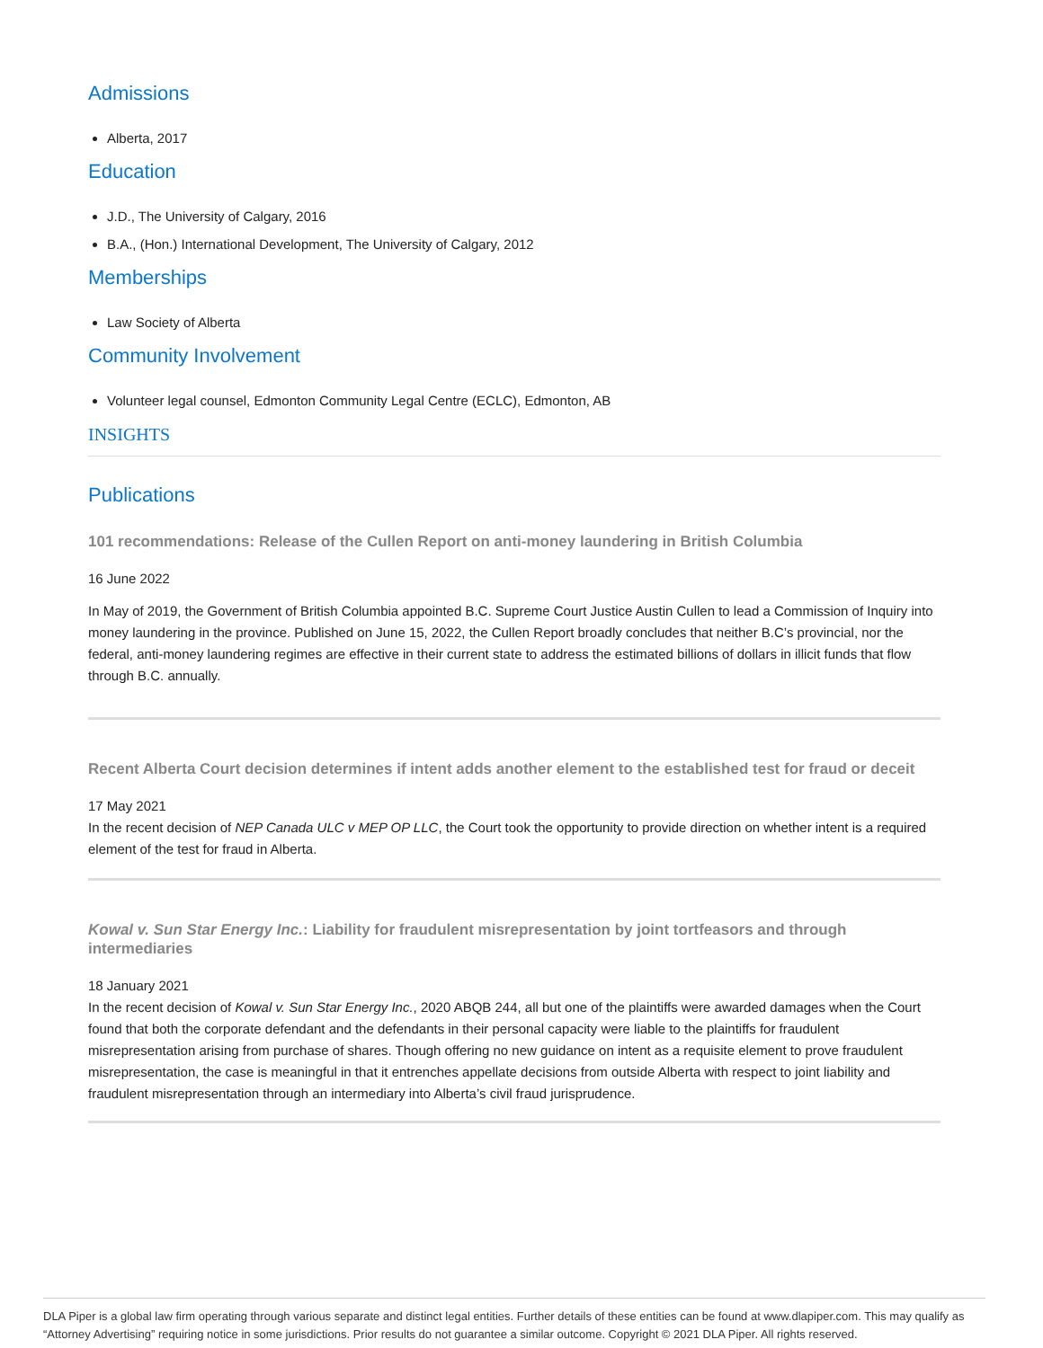Admissions
Alberta, 2017
Education
J.D., The University of Calgary, 2016
B.A., (Hon.) International Development, The University of Calgary, 2012
Memberships
Law Society of Alberta
Community Involvement
Volunteer legal counsel, Edmonton Community Legal Centre (ECLC), Edmonton, AB
INSIGHTS
Publications
101 recommendations: Release of the Cullen Report on anti-money laundering in British Columbia
16 June 2022
In May of 2019, the Government of British Columbia appointed B.C. Supreme Court Justice Austin Cullen to lead a Commission of Inquiry into money laundering in the province. Published on June 15, 2022, the Cullen Report broadly concludes that neither B.C’s provincial, nor the federal, anti-money laundering regimes are effective in their current state to address the estimated billions of dollars in illicit funds that flow through B.C. annually.
Recent Alberta Court decision determines if intent adds another element to the established test for fraud or deceit
17 May 2021
In the recent decision of NEP Canada ULC v MEP OP LLC, the Court took the opportunity to provide direction on whether intent is a required element of the test for fraud in Alberta.
Kowal v. Sun Star Energy Inc.: Liability for fraudulent misrepresentation by joint tortfeasors and through intermediaries
18 January 2021
In the recent decision of Kowal v. Sun Star Energy Inc., 2020 ABQB 244, all but one of the plaintiffs were awarded damages when the Court found that both the corporate defendant and the defendants in their personal capacity were liable to the plaintiffs for fraudulent misrepresentation arising from purchase of shares. Though offering no new guidance on intent as a requisite element to prove fraudulent misrepresentation, the case is meaningful in that it entrenches appellate decisions from outside Alberta with respect to joint liability and fraudulent misrepresentation through an intermediary into Alberta’s civil fraud jurisprudence.
DLA Piper is a global law firm operating through various separate and distinct legal entities. Further details of these entities can be found at www.dlapiper.com. This may qualify as “Attorney Advertising” requiring notice in some jurisdictions. Prior results do not guarantee a similar outcome. Copyright © 2021 DLA Piper. All rights reserved.